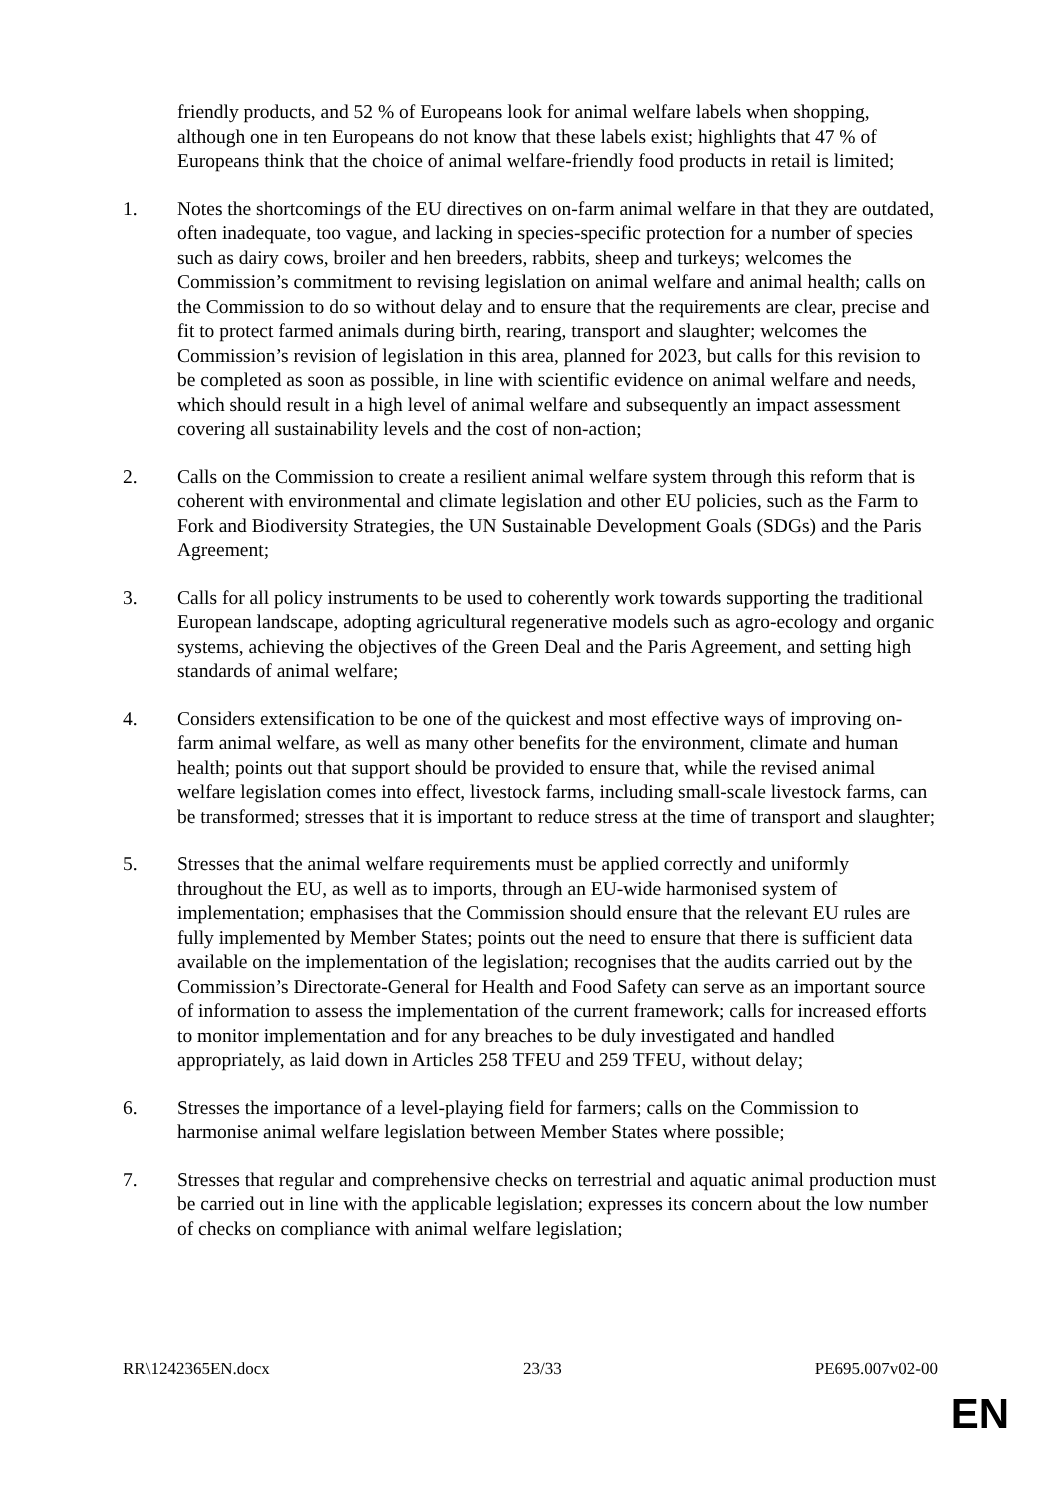friendly products, and 52 % of Europeans look for animal welfare labels when shopping, although one in ten Europeans do not know that these labels exist; highlights that 47 % of Europeans think that the choice of animal welfare-friendly food products in retail is limited;
1. Notes the shortcomings of the EU directives on on-farm animal welfare in that they are outdated, often inadequate, too vague, and lacking in species-specific protection for a number of species such as dairy cows, broiler and hen breeders, rabbits, sheep and turkeys; welcomes the Commission’s commitment to revising legislation on animal welfare and animal health; calls on the Commission to do so without delay and to ensure that the requirements are clear, precise and fit to protect farmed animals during birth, rearing, transport and slaughter; welcomes the Commission’s revision of legislation in this area, planned for 2023, but calls for this revision to be completed as soon as possible, in line with scientific evidence on animal welfare and needs, which should result in a high level of animal welfare and subsequently an impact assessment covering all sustainability levels and the cost of non-action;
2. Calls on the Commission to create a resilient animal welfare system through this reform that is coherent with environmental and climate legislation and other EU policies, such as the Farm to Fork and Biodiversity Strategies, the UN Sustainable Development Goals (SDGs) and the Paris Agreement;
3. Calls for all policy instruments to be used to coherently work towards supporting the traditional European landscape, adopting agricultural regenerative models such as agro-ecology and organic systems, achieving the objectives of the Green Deal and the Paris Agreement, and setting high standards of animal welfare;
4. Considers extensification to be one of the quickest and most effective ways of improving on-farm animal welfare, as well as many other benefits for the environment, climate and human health; points out that support should be provided to ensure that, while the revised animal welfare legislation comes into effect, livestock farms, including small-scale livestock farms, can be transformed; stresses that it is important to reduce stress at the time of transport and slaughter;
5. Stresses that the animal welfare requirements must be applied correctly and uniformly throughout the EU, as well as to imports, through an EU-wide harmonised system of implementation; emphasises that the Commission should ensure that the relevant EU rules are fully implemented by Member States; points out the need to ensure that there is sufficient data available on the implementation of the legislation; recognises that the audits carried out by the Commission’s Directorate-General for Health and Food Safety can serve as an important source of information to assess the implementation of the current framework; calls for increased efforts to monitor implementation and for any breaches to be duly investigated and handled appropriately, as laid down in Articles 258 TFEU and 259 TFEU, without delay;
6. Stresses the importance of a level-playing field for farmers; calls on the Commission to harmonise animal welfare legislation between Member States where possible;
7. Stresses that regular and comprehensive checks on terrestrial and aquatic animal production must be carried out in line with the applicable legislation; expresses its concern about the low number of checks on compliance with animal welfare legislation;
RR\1242365EN.docx 23/33 PE695.007v02-00
EN